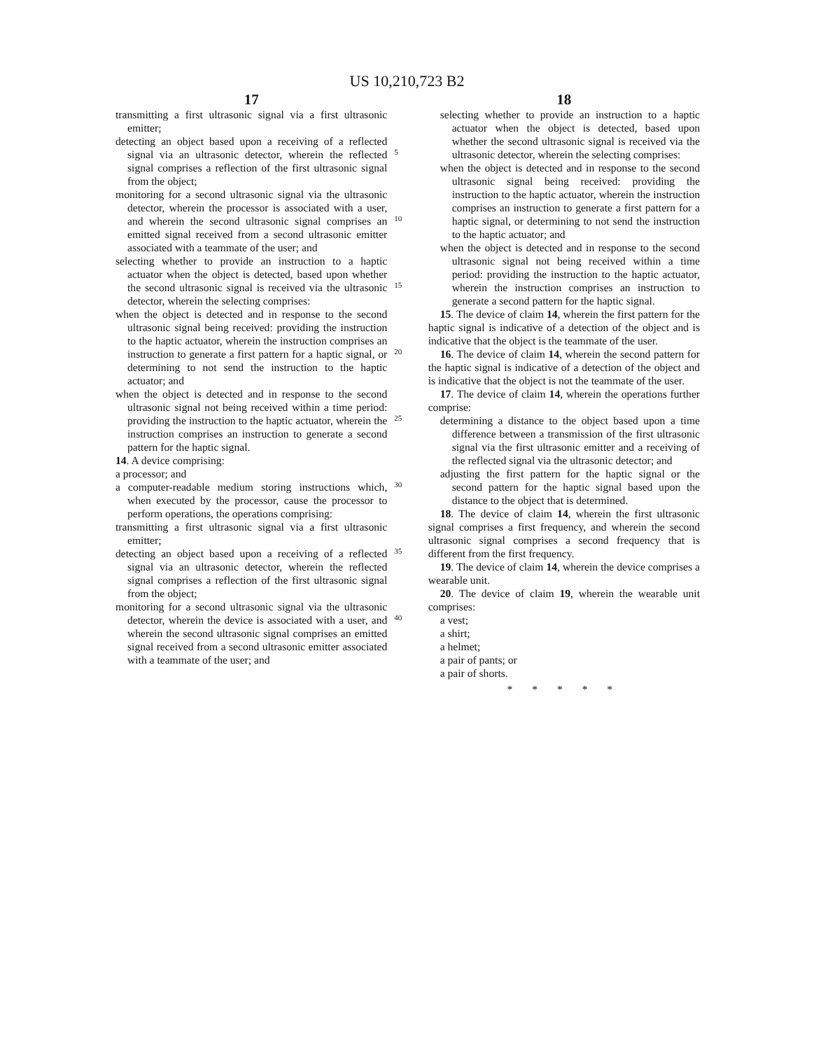US 10,210,723 B2
17
transmitting a first ultrasonic signal via a first ultrasonic emitter;
detecting an object based upon a receiving of a reflected signal via an ultrasonic detector, wherein the reflected signal comprises a reflection of the first ultrasonic signal from the object;
monitoring for a second ultrasonic signal via the ultrasonic detector, wherein the processor is associated with a user, and wherein the second ultrasonic signal comprises an emitted signal received from a second ultrasonic emitter associated with a teammate of the user; and
selecting whether to provide an instruction to a haptic actuator when the object is detected, based upon whether the second ultrasonic signal is received via the ultrasonic detector, wherein the selecting comprises:
when the object is detected and in response to the second ultrasonic signal being received: providing the instruction to the haptic actuator, wherein the instruction comprises an instruction to generate a first pattern for a haptic signal, or determining to not send the instruction to the haptic actuator; and
when the object is detected and in response to the second ultrasonic signal not being received within a time period: providing the instruction to the haptic actuator, wherein the instruction comprises an instruction to generate a second pattern for the haptic signal.
14. A device comprising:
a processor; and
a computer-readable medium storing instructions which, when executed by the processor, cause the processor to perform operations, the operations comprising:
transmitting a first ultrasonic signal via a first ultrasonic emitter;
detecting an object based upon a receiving of a reflected signal via an ultrasonic detector, wherein the reflected signal comprises a reflection of the first ultrasonic signal from the object;
monitoring for a second ultrasonic signal via the ultrasonic detector, wherein the device is associated with a user, and wherein the second ultrasonic signal comprises an emitted signal received from a second ultrasonic emitter associated with a teammate of the user; and
5
10
15
20
25
30
35
40
18
selecting whether to provide an instruction to a haptic actuator when the object is detected, based upon whether the second ultrasonic signal is received via the ultrasonic detector, wherein the selecting comprises:
when the object is detected and in response to the second ultrasonic signal being received: providing the instruction to the haptic actuator, wherein the instruction comprises an instruction to generate a first pattern for a haptic signal, or determining to not send the instruction to the haptic actuator; and
when the object is detected and in response to the second ultrasonic signal not being received within a time period: providing the instruction to the haptic actuator, wherein the instruction comprises an instruction to generate a second pattern for the haptic signal.
15. The device of claim 14, wherein the first pattern for the haptic signal is indicative of a detection of the object and is indicative that the object is the teammate of the user.
16. The device of claim 14, wherein the second pattern for the haptic signal is indicative of a detection of the object and is indicative that the object is not the teammate of the user.
17. The device of claim 14, wherein the operations further comprise:
determining a distance to the object based upon a time difference between a transmission of the first ultrasonic signal via the first ultrasonic emitter and a receiving of the reflected signal via the ultrasonic detector; and
adjusting the first pattern for the haptic signal or the second pattern for the haptic signal based upon the distance to the object that is determined.
18. The device of claim 14, wherein the first ultrasonic signal comprises a first frequency, and wherein the second ultrasonic signal comprises a second frequency that is different from the first frequency.
19. The device of claim 14, wherein the device comprises a wearable unit.
20. The device of claim 19, wherein the wearable unit comprises:
a vest;
a shirt;
a helmet;
a pair of pants; or
a pair of shorts.
* * * * *